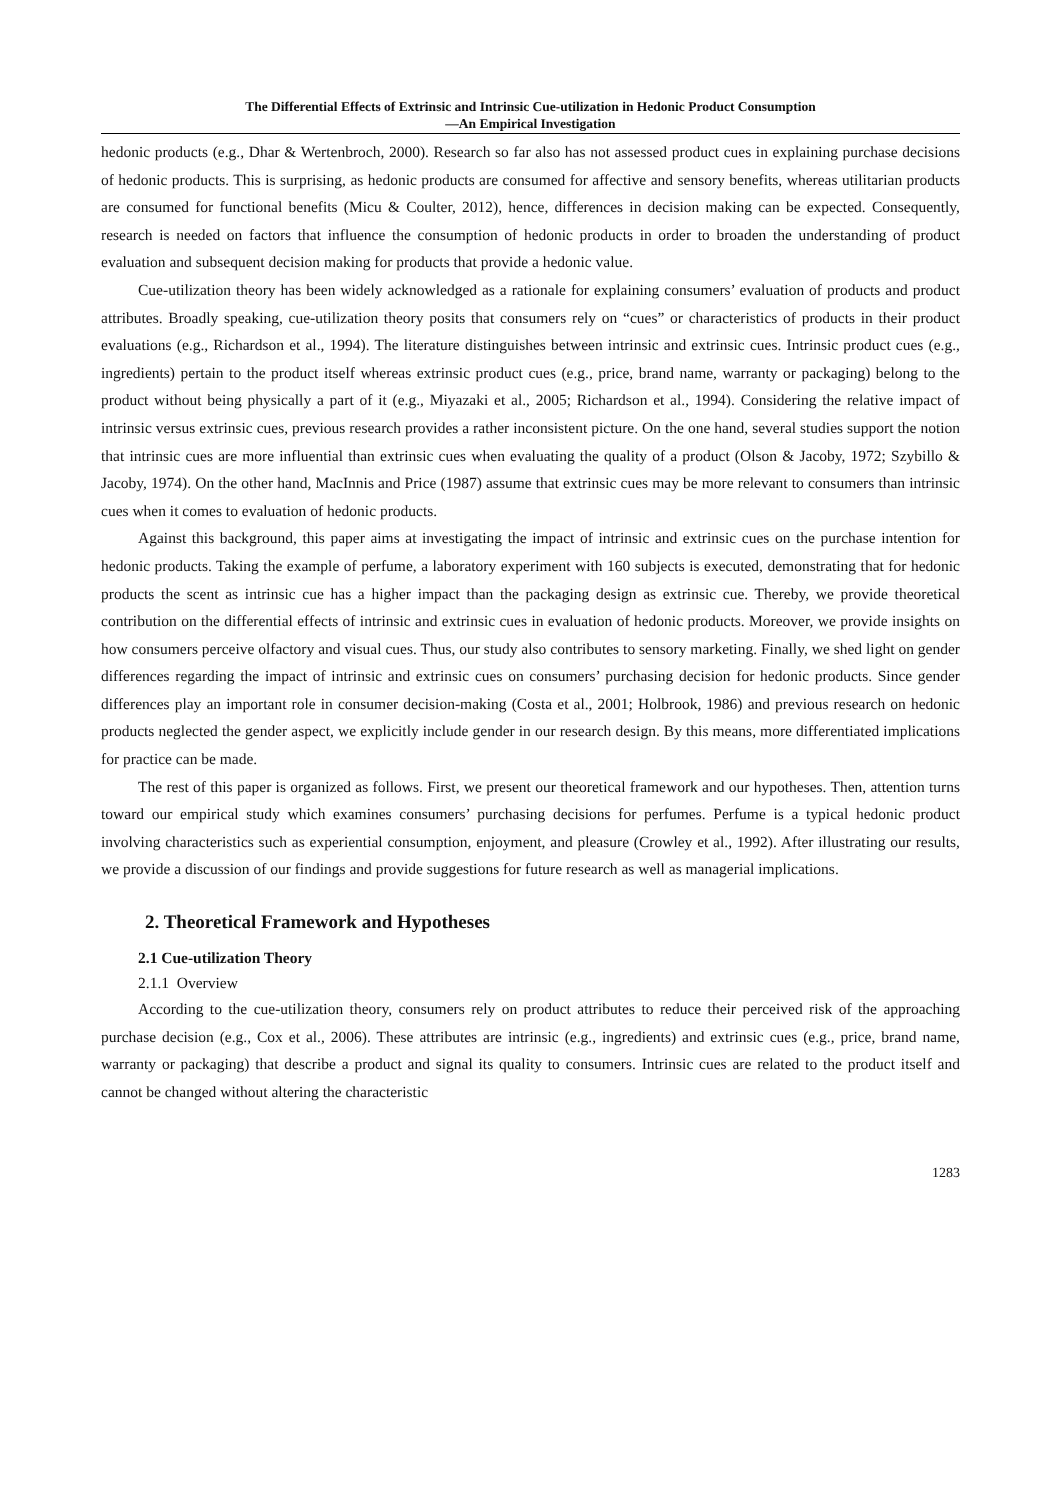The Differential Effects of Extrinsic and Intrinsic Cue-utilization in Hedonic Product Consumption
—An Empirical Investigation
hedonic products (e.g., Dhar & Wertenbroch, 2000). Research so far also has not assessed product cues in explaining purchase decisions of hedonic products. This is surprising, as hedonic products are consumed for affective and sensory benefits, whereas utilitarian products are consumed for functional benefits (Micu & Coulter, 2012), hence, differences in decision making can be expected. Consequently, research is needed on factors that influence the consumption of hedonic products in order to broaden the understanding of product evaluation and subsequent decision making for products that provide a hedonic value.
Cue-utilization theory has been widely acknowledged as a rationale for explaining consumers’ evaluation of products and product attributes. Broadly speaking, cue-utilization theory posits that consumers rely on “cues” or characteristics of products in their product evaluations (e.g., Richardson et al., 1994). The literature distinguishes between intrinsic and extrinsic cues. Intrinsic product cues (e.g., ingredients) pertain to the product itself whereas extrinsic product cues (e.g., price, brand name, warranty or packaging) belong to the product without being physically a part of it (e.g., Miyazaki et al., 2005; Richardson et al., 1994). Considering the relative impact of intrinsic versus extrinsic cues, previous research provides a rather inconsistent picture. On the one hand, several studies support the notion that intrinsic cues are more influential than extrinsic cues when evaluating the quality of a product (Olson & Jacoby, 1972; Szybillo & Jacoby, 1974). On the other hand, MacInnis and Price (1987) assume that extrinsic cues may be more relevant to consumers than intrinsic cues when it comes to evaluation of hedonic products.
Against this background, this paper aims at investigating the impact of intrinsic and extrinsic cues on the purchase intention for hedonic products. Taking the example of perfume, a laboratory experiment with 160 subjects is executed, demonstrating that for hedonic products the scent as intrinsic cue has a higher impact than the packaging design as extrinsic cue. Thereby, we provide theoretical contribution on the differential effects of intrinsic and extrinsic cues in evaluation of hedonic products. Moreover, we provide insights on how consumers perceive olfactory and visual cues. Thus, our study also contributes to sensory marketing. Finally, we shed light on gender differences regarding the impact of intrinsic and extrinsic cues on consumers’ purchasing decision for hedonic products. Since gender differences play an important role in consumer decision-making (Costa et al., 2001; Holbrook, 1986) and previous research on hedonic products neglected the gender aspect, we explicitly include gender in our research design. By this means, more differentiated implications for practice can be made.
The rest of this paper is organized as follows. First, we present our theoretical framework and our hypotheses. Then, attention turns toward our empirical study which examines consumers’ purchasing decisions for perfumes. Perfume is a typical hedonic product involving characteristics such as experiential consumption, enjoyment, and pleasure (Crowley et al., 1992). After illustrating our results, we provide a discussion of our findings and provide suggestions for future research as well as managerial implications.
2. Theoretical Framework and Hypotheses
2.1 Cue-utilization Theory
2.1.1 Overview
According to the cue-utilization theory, consumers rely on product attributes to reduce their perceived risk of the approaching purchase decision (e.g., Cox et al., 2006). These attributes are intrinsic (e.g., ingredients) and extrinsic cues (e.g., price, brand name, warranty or packaging) that describe a product and signal its quality to consumers. Intrinsic cues are related to the product itself and cannot be changed without altering the characteristic
1283